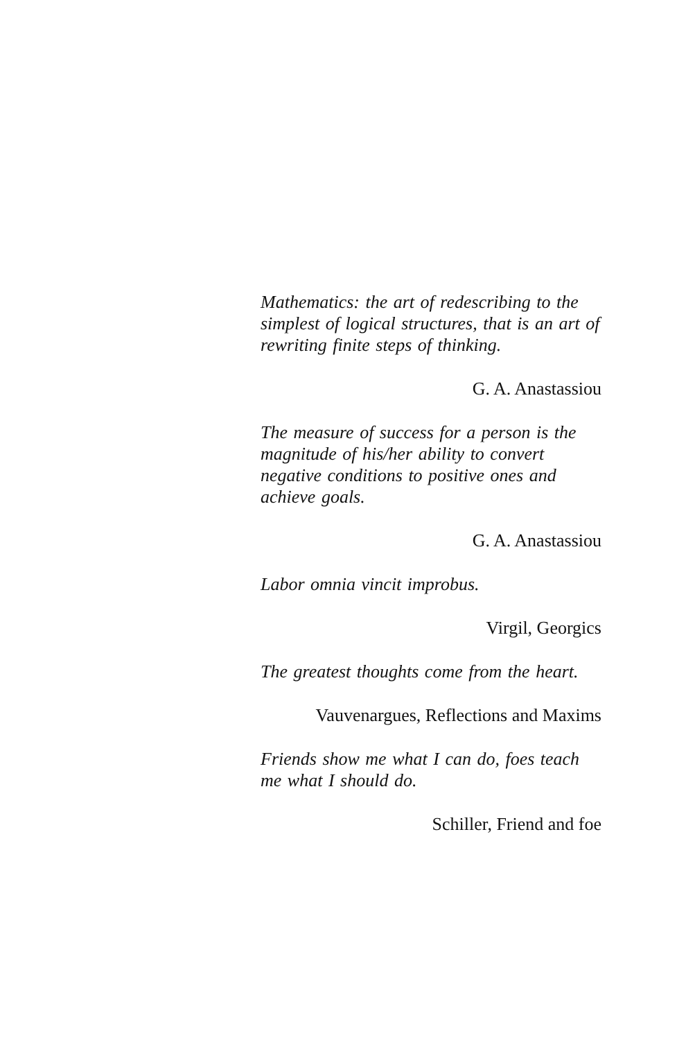Mathematics: the art of redescribing to the simplest of logical structures, that is an art of rewriting finite steps of thinking.
G. A. Anastassiou
The measure of success for a person is the magnitude of his/her ability to convert negative conditions to positive ones and achieve goals.
G. A. Anastassiou
Labor omnia vincit improbus.
Virgil, Georgics
The greatest thoughts come from the heart.
Vauvenargues, Reflections and Maxims
Friends show me what I can do, foes teach me what I should do.
Schiller, Friend and foe